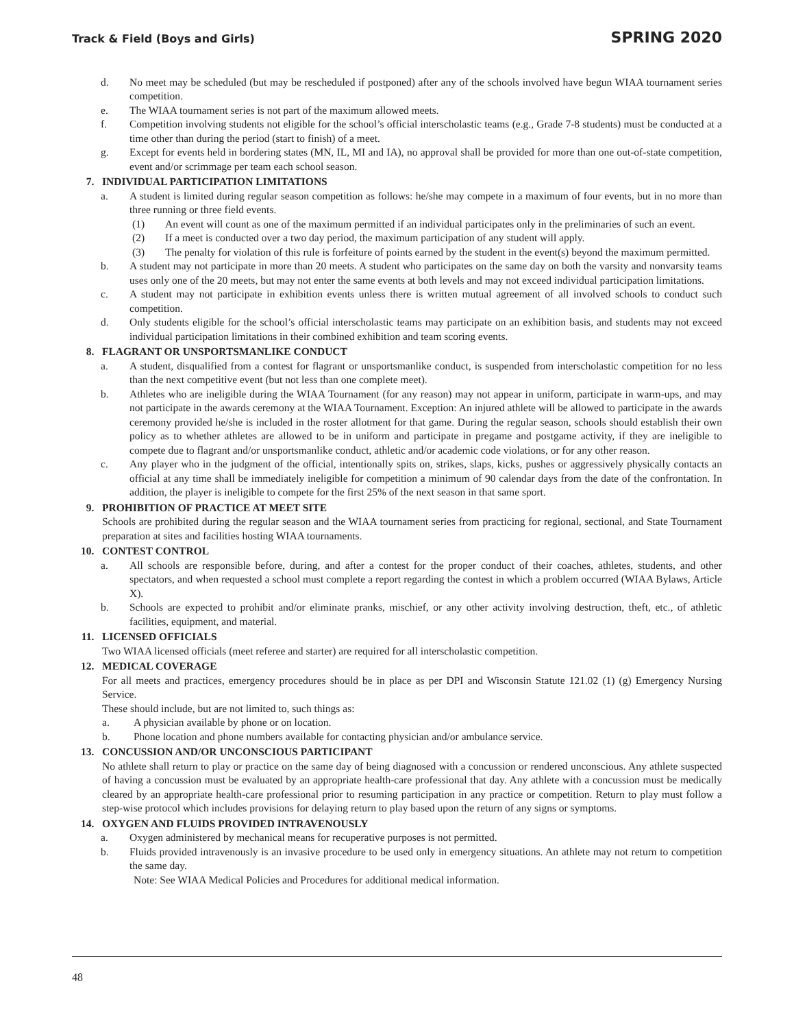Track & Field (Boys and Girls) SPRING 2020
d. No meet may be scheduled (but may be rescheduled if postponed) after any of the schools involved have begun WIAA tournament series competition.
e. The WIAA tournament series is not part of the maximum allowed meets.
f. Competition involving students not eligible for the school’s official interscholastic teams (e.g., Grade 7-8 students) must be conducted at a time other than during the period (start to finish) of a meet.
g. Except for events held in bordering states (MN, IL, MI and IA), no approval shall be provided for more than one out-of-state competition, event and/or scrimmage per team each school season.
7. INDIVIDUAL PARTICIPATION LIMITATIONS
a. A student is limited during regular season competition as follows: he/she may compete in a maximum of four events, but in no more than three running or three field events.
(1) An event will count as one of the maximum permitted if an individual participates only in the preliminaries of such an event.
(2) If a meet is conducted over a two day period, the maximum participation of any student will apply.
(3) The penalty for violation of this rule is forfeiture of points earned by the student in the event(s) beyond the maximum permitted.
b. A student may not participate in more than 20 meets. A student who participates on the same day on both the varsity and nonvarsity teams uses only one of the 20 meets, but may not enter the same events at both levels and may not exceed individual participation limitations.
c. A student may not participate in exhibition events unless there is written mutual agreement of all involved schools to conduct such competition.
d. Only students eligible for the school’s official interscholastic teams may participate on an exhibition basis, and students may not exceed individual participation limitations in their combined exhibition and team scoring events.
8. FLAGRANT OR UNSPORTSMANLIKE CONDUCT
a. A student, disqualified from a contest for flagrant or unsportsmanlike conduct, is suspended from interscholastic competition for no less than the next competitive event (but not less than one complete meet).
b. Athletes who are ineligible during the WIAA Tournament (for any reason) may not appear in uniform, participate in warm-ups, and may not participate in the awards ceremony at the WIAA Tournament. Exception: An injured athlete will be allowed to participate in the awards ceremony provided he/she is included in the roster allotment for that game. During the regular season, schools should establish their own policy as to whether athletes are allowed to be in uniform and participate in pregame and postgame activity, if they are ineligible to compete due to flagrant and/or unsportsmanlike conduct, athletic and/or academic code violations, or for any other reason.
c. Any player who in the judgment of the official, intentionally spits on, strikes, slaps, kicks, pushes or aggressively physically contacts an official at any time shall be immediately ineligible for competition a minimum of 90 calendar days from the date of the confrontation. In addition, the player is ineligible to compete for the first 25% of the next season in that same sport.
9. PROHIBITION OF PRACTICE AT MEET SITE
Schools are prohibited during the regular season and the WIAA tournament series from practicing for regional, sectional, and State Tournament preparation at sites and facilities hosting WIAA tournaments.
10. CONTEST CONTROL
a. All schools are responsible before, during, and after a contest for the proper conduct of their coaches, athletes, students, and other spectators, and when requested a school must complete a report regarding the contest in which a problem occurred (WIAA Bylaws, Article X).
b. Schools are expected to prohibit and/or eliminate pranks, mischief, or any other activity involving destruction, theft, etc., of athletic facilities, equipment, and material.
11. LICENSED OFFICIALS
Two WIAA licensed officials (meet referee and starter) are required for all interscholastic competition.
12. MEDICAL COVERAGE
For all meets and practices, emergency procedures should be in place as per DPI and Wisconsin Statute 121.02 (1) (g) Emergency Nursing Service.
These should include, but are not limited to, such things as:
a. A physician available by phone or on location.
b. Phone location and phone numbers available for contacting physician and/or ambulance service.
13. CONCUSSION AND/OR UNCONSCIOUS PARTICIPANT
No athlete shall return to play or practice on the same day of being diagnosed with a concussion or rendered unconscious. Any athlete suspected of having a concussion must be evaluated by an appropriate health-care professional that day. Any athlete with a concussion must be medically cleared by an appropriate health-care professional prior to resuming participation in any practice or competition. Return to play must follow a step-wise protocol which includes provisions for delaying return to play based upon the return of any signs or symptoms.
14. OXYGEN AND FLUIDS PROVIDED INTRAVENOUSLY
a. Oxygen administered by mechanical means for recuperative purposes is not permitted.
b. Fluids provided intravenously is an invasive procedure to be used only in emergency situations. An athlete may not return to competition the same day.
Note: See WIAA Medical Policies and Procedures for additional medical information.
48